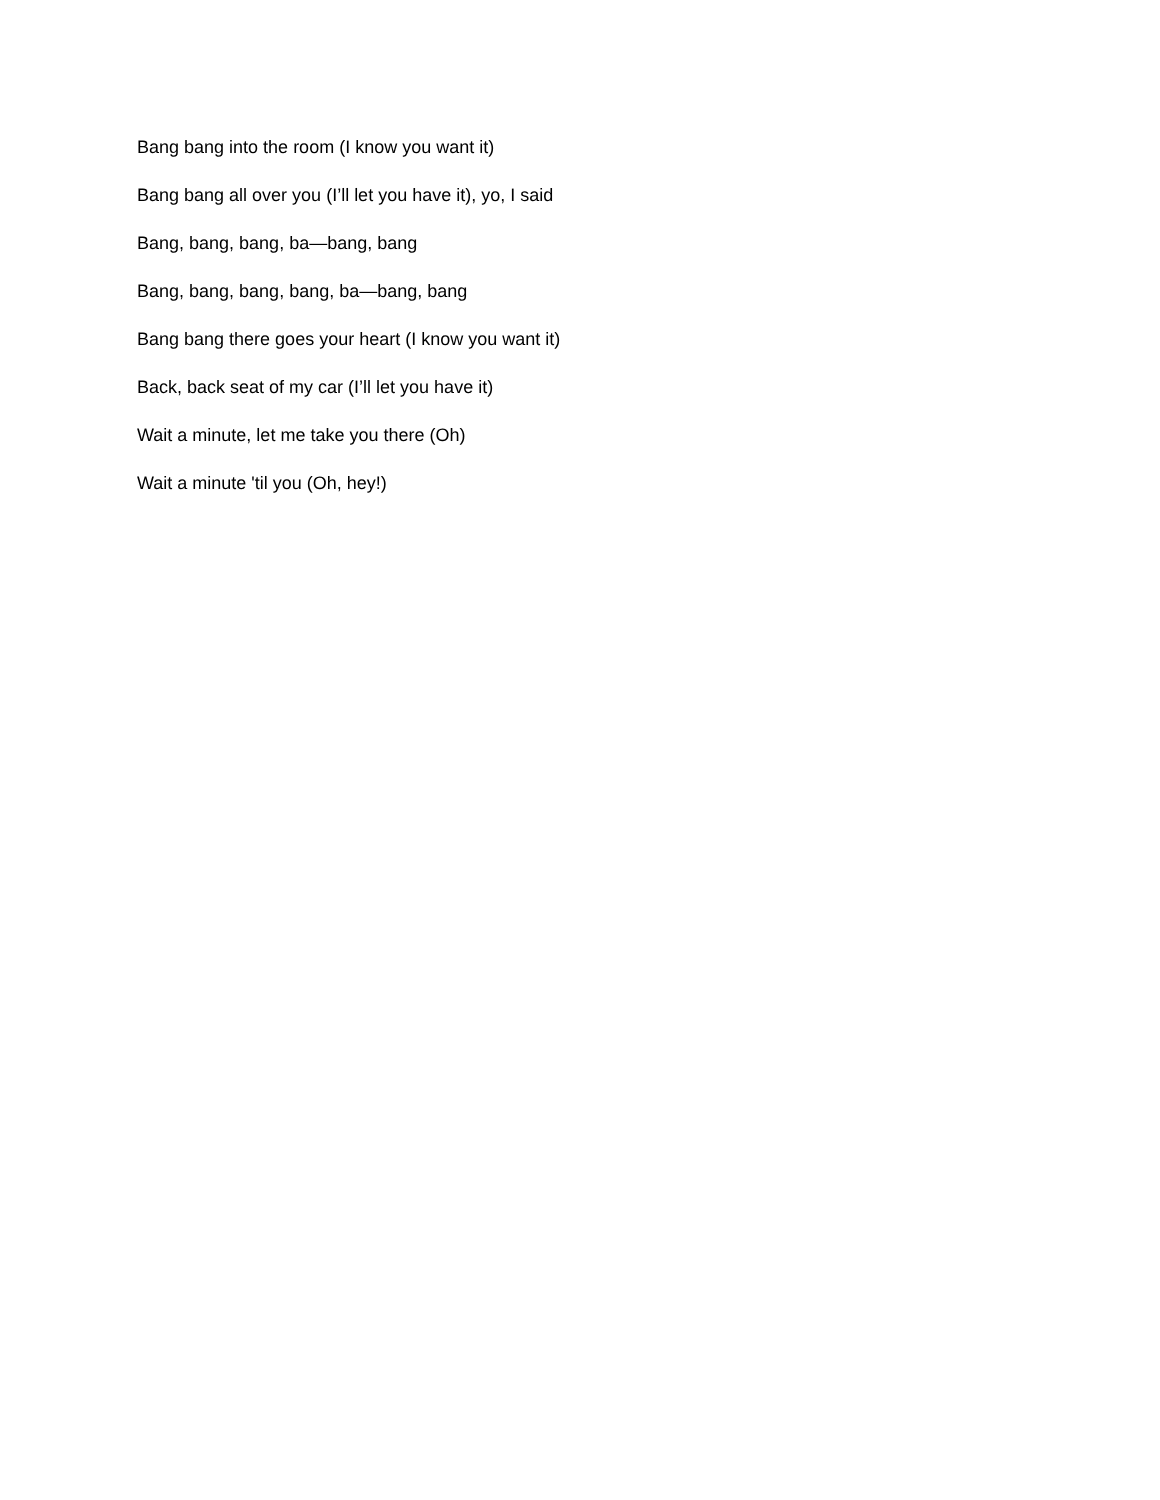Bang bang into the room (I know you want it)
Bang bang all over you (I’ll let you have it), yo, I said
Bang, bang, bang, ba—bang, bang
Bang, bang, bang, bang, ba—bang, bang
Bang bang there goes your heart (I know you want it)
Back, back seat of my car (I’ll let you have it)
Wait a minute, let me take you there (Oh)
Wait a minute 'til you (Oh, hey!)